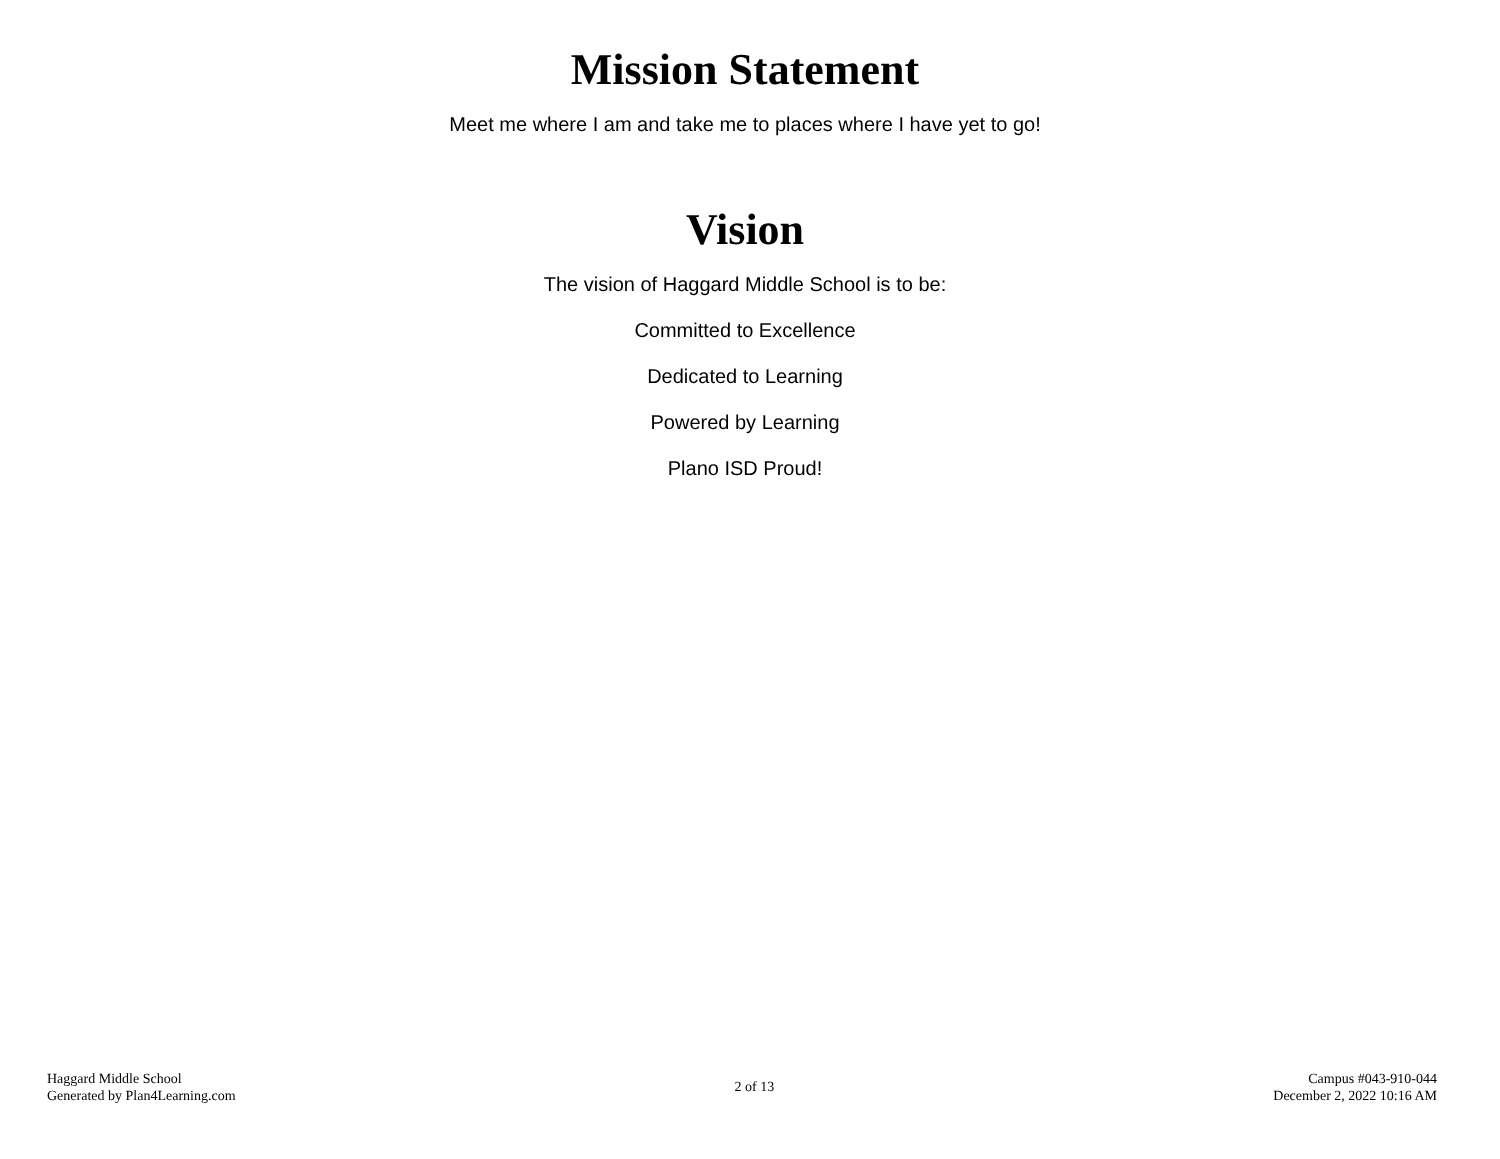Mission Statement
Meet me where I am and take me to places where I have yet to go!
Vision
The vision of Haggard Middle School is to be:
Committed to Excellence
Dedicated to Learning
Powered by Learning
Plano ISD Proud!
Haggard Middle School
Generated by Plan4Learning.com
2 of 13
Campus #043-910-044
December 2, 2022 10:16 AM